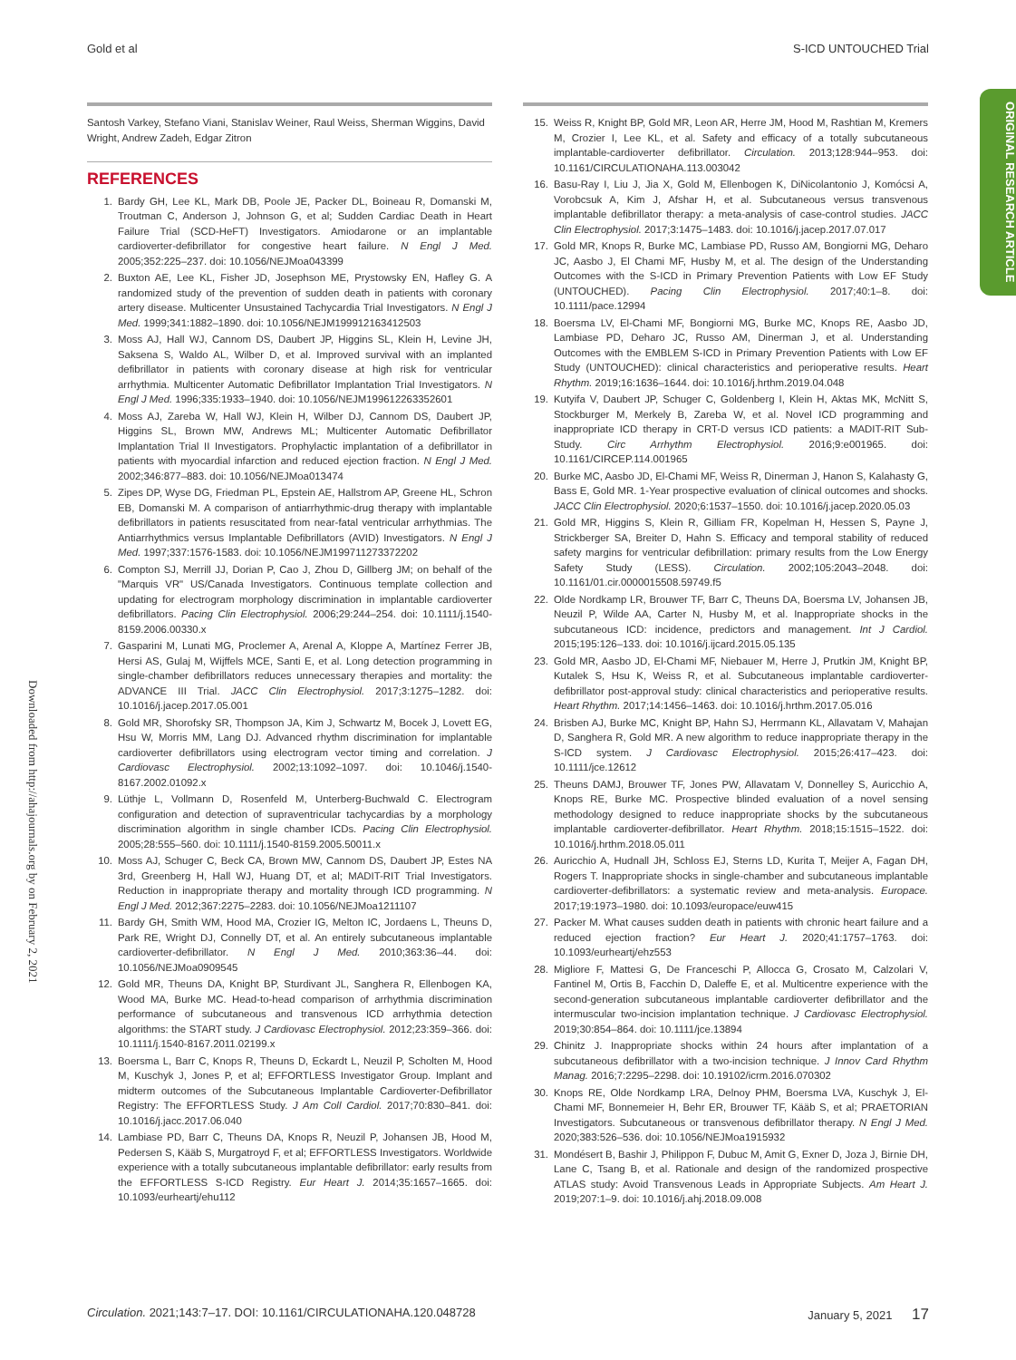Gold et al S-ICD UNTOUCHED Trial
ORIGINAL RESEARCH ARTICLE
Downloaded from http://ahajournals.org by on February 2, 2021
Santosh Varkey, Stefano Viani, Stanislav Weiner, Raul Weiss, Sherman Wiggins, David Wright, Andrew Zadeh, Edgar Zitron
REFERENCES
1. Bardy GH, Lee KL, Mark DB, Poole JE, Packer DL, Boineau R, Domanski M, Troutman C, Anderson J, Johnson G, et al; Sudden Cardiac Death in Heart Failure Trial (SCD-HeFT) Investigators. Amiodarone or an implantable cardioverter-defibrillator for congestive heart failure. N Engl J Med. 2005;352:225–237. doi: 10.1056/NEJMoa043399
2. Buxton AE, Lee KL, Fisher JD, Josephson ME, Prystowsky EN, Hafley G. A randomized study of the prevention of sudden death in patients with coronary artery disease. Multicenter Unsustained Tachycardia Trial Investigators. N Engl J Med. 1999;341:1882–1890. doi: 10.1056/NEJM199912163412503
3. Moss AJ, Hall WJ, Cannom DS, Daubert JP, Higgins SL, Klein H, Levine JH, Saksena S, Waldo AL, Wilber D, et al. Improved survival with an implanted defibrillator in patients with coronary disease at high risk for ventricular arrhythmia. Multicenter Automatic Defibrillator Implantation Trial Investigators. N Engl J Med. 1996;335:1933–1940. doi: 10.1056/NEJM199612263352601
4. Moss AJ, Zareba W, Hall WJ, Klein H, Wilber DJ, Cannom DS, Daubert JP, Higgins SL, Brown MW, Andrews ML; Multicenter Automatic Defibrillator Implantation Trial II Investigators. Prophylactic implantation of a defibrillator in patients with myocardial infarction and reduced ejection fraction. N Engl J Med. 2002;346:877–883. doi: 10.1056/NEJMoa013474
5. Zipes DP, Wyse DG, Friedman PL, Epstein AE, Hallstrom AP, Greene HL, Schron EB, Domanski M. A comparison of antiarrhythmic-drug therapy with implantable defibrillators in patients resuscitated from near-fatal ventricular arrhythmias. The Antiarrhythmics versus Implantable Defibrillators (AVID) Investigators. N Engl J Med. 1997;337:1576-1583. doi: 10.1056/NEJM199711273372202
6. Compton SJ, Merrill JJ, Dorian P, Cao J, Zhou D, Gillberg JM; on behalf of the "Marquis VR" US/Canada Investigators. Continuous template collection and updating for electrogram morphology discrimination in implantable cardioverter defibrillators. Pacing Clin Electrophysiol. 2006;29:244–254. doi: 10.1111/j.1540-8159.2006.00330.x
7. Gasparini M, Lunati MG, Proclemer A, Arenal A, Kloppe A, Martínez Ferrer JB, Hersi AS, Gulaj M, Wijffels MCE, Santi E, et al. Long detection programming in single-chamber defibrillators reduces unnecessary therapies and mortality: the ADVANCE III Trial. JACC Clin Electrophysiol. 2017;3:1275–1282. doi: 10.1016/j.jacep.2017.05.001
8. Gold MR, Shorofsky SR, Thompson JA, Kim J, Schwartz M, Bocek J, Lovett EG, Hsu W, Morris MM, Lang DJ. Advanced rhythm discrimination for implantable cardioverter defibrillators using electrogram vector timing and correlation. J Cardiovasc Electrophysiol. 2002;13:1092–1097. doi: 10.1046/j.1540-8167.2002.01092.x
9. Lüthje L, Vollmann D, Rosenfeld M, Unterberg-Buchwald C. Electrogram configuration and detection of supraventricular tachycardias by a morphology discrimination algorithm in single chamber ICDs. Pacing Clin Electrophysiol. 2005;28:555–560. doi: 10.1111/j.1540-8159.2005.50011.x
10. Moss AJ, Schuger C, Beck CA, Brown MW, Cannom DS, Daubert JP, Estes NA 3rd, Greenberg H, Hall WJ, Huang DT, et al; MADIT-RIT Trial Investigators. Reduction in inappropriate therapy and mortality through ICD programming. N Engl J Med. 2012;367:2275–2283. doi: 10.1056/NEJMoa1211107
11. Bardy GH, Smith WM, Hood MA, Crozier IG, Melton IC, Jordaens L, Theuns D, Park RE, Wright DJ, Connelly DT, et al. An entirely subcutaneous implantable cardioverter-defibrillator. N Engl J Med. 2010;363:36–44. doi: 10.1056/NEJMoa0909545
12. Gold MR, Theuns DA, Knight BP, Sturdivant JL, Sanghera R, Ellenbogen KA, Wood MA, Burke MC. Head-to-head comparison of arrhythmia discrimination performance of subcutaneous and transvenous ICD arrhythmia detection algorithms: the START study. J Cardiovasc Electrophysiol. 2012;23:359–366. doi: 10.1111/j.1540-8167.2011.02199.x
13. Boersma L, Barr C, Knops R, Theuns D, Eckardt L, Neuzil P, Scholten M, Hood M, Kuschyk J, Jones P, et al; EFFORTLESS Investigator Group. Implant and midterm outcomes of the Subcutaneous Implantable Cardioverter-Defibrillator Registry: The EFFORTLESS Study. J Am Coll Cardiol. 2017;70:830–841. doi: 10.1016/j.jacc.2017.06.040
14. Lambiase PD, Barr C, Theuns DA, Knops R, Neuzil P, Johansen JB, Hood M, Pedersen S, Kääb S, Murgatroyd F, et al; EFFORTLESS Investigators. Worldwide experience with a totally subcutaneous implantable defibrillator: early results from the EFFORTLESS S-ICD Registry. Eur Heart J. 2014;35:1657–1665. doi: 10.1093/eurheartj/ehu112
15. Weiss R, Knight BP, Gold MR, Leon AR, Herre JM, Hood M, Rashtian M, Kremers M, Crozier I, Lee KL, et al. Safety and efficacy of a totally subcutaneous implantable-cardioverter defibrillator. Circulation. 2013;128:944–953. doi: 10.1161/CIRCULATIONAHA.113.003042
16. Basu-Ray I, Liu J, Jia X, Gold M, Ellenbogen K, DiNicolantonio J, Komócsi A, Vorobcsuk A, Kim J, Afshar H, et al. Subcutaneous versus transvenous implantable defibrillator therapy: a meta-analysis of case-control studies. JACC Clin Electrophysiol. 2017;3:1475–1483. doi: 10.1016/j.jacep.2017.07.017
17. Gold MR, Knops R, Burke MC, Lambiase PD, Russo AM, Bongiorni MG, Deharo JC, Aasbo J, El Chami MF, Husby M, et al. The design of the Understanding Outcomes with the S-ICD in Primary Prevention Patients with Low EF Study (UNTOUCHED). Pacing Clin Electrophysiol. 2017;40:1–8. doi: 10.1111/pace.12994
18. Boersma LV, El-Chami MF, Bongiorni MG, Burke MC, Knops RE, Aasbo JD, Lambiase PD, Deharo JC, Russo AM, Dinerman J, et al. Understanding Outcomes with the EMBLEM S-ICD in Primary Prevention Patients with Low EF Study (UNTOUCHED): clinical characteristics and perioperative results. Heart Rhythm. 2019;16:1636–1644. doi: 10.1016/j.hrthm.2019.04.048
19. Kutyifa V, Daubert JP, Schuger C, Goldenberg I, Klein H, Aktas MK, McNitt S, Stockburger M, Merkely B, Zareba W, et al. Novel ICD programming and inappropriate ICD therapy in CRT-D versus ICD patients: a MADIT-RIT Sub-Study. Circ Arrhythm Electrophysiol. 2016;9:e001965. doi: 10.1161/CIRCEP.114.001965
20. Burke MC, Aasbo JD, El-Chami MF, Weiss R, Dinerman J, Hanon S, Kalahasty G, Bass E, Gold MR. 1-Year prospective evaluation of clinical outcomes and shocks. JACC Clin Electrophysiol. 2020;6:1537–1550. doi: 10.1016/j.jacep.2020.05.03
21. Gold MR, Higgins S, Klein R, Gilliam FR, Kopelman H, Hessen S, Payne J, Strickberger SA, Breiter D, Hahn S. Efficacy and temporal stability of reduced safety margins for ventricular defibrillation: primary results from the Low Energy Safety Study (LESS). Circulation. 2002;105:2043–2048. doi: 10.1161/01.cir.0000015508.59749.f5
22. Olde Nordkamp LR, Brouwer TF, Barr C, Theuns DA, Boersma LV, Johansen JB, Neuzil P, Wilde AA, Carter N, Husby M, et al. Inappropriate shocks in the subcutaneous ICD: incidence, predictors and management. Int J Cardiol. 2015;195:126–133. doi: 10.1016/j.ijcard.2015.05.135
23. Gold MR, Aasbo JD, El-Chami MF, Niebauer M, Herre J, Prutkin JM, Knight BP, Kutalek S, Hsu K, Weiss R, et al. Subcutaneous implantable cardioverter-defibrillator post-approval study: clinical characteristics and perioperative results. Heart Rhythm. 2017;14:1456–1463. doi: 10.1016/j.hrthm.2017.05.016
24. Brisben AJ, Burke MC, Knight BP, Hahn SJ, Herrmann KL, Allavatam V, Mahajan D, Sanghera R, Gold MR. A new algorithm to reduce inappropriate therapy in the S-ICD system. J Cardiovasc Electrophysiol. 2015;26:417–423. doi: 10.1111/jce.12612
25. Theuns DAMJ, Brouwer TF, Jones PW, Allavatam V, Donnelley S, Auricchio A, Knops RE, Burke MC. Prospective blinded evaluation of a novel sensing methodology designed to reduce inappropriate shocks by the subcutaneous implantable cardioverter-defibrillator. Heart Rhythm. 2018;15:1515–1522. doi: 10.1016/j.hrthm.2018.05.011
26. Auricchio A, Hudnall JH, Schloss EJ, Sterns LD, Kurita T, Meijer A, Fagan DH, Rogers T. Inappropriate shocks in single-chamber and subcutaneous implantable cardioverter-defibrillators: a systematic review and meta-analysis. Europace. 2017;19:1973–1980. doi: 10.1093/europace/euw415
27. Packer M. What causes sudden death in patients with chronic heart failure and a reduced ejection fraction? Eur Heart J. 2020;41:1757–1763. doi: 10.1093/eurheartj/ehz553
28. Migliore F, Mattesi G, De Franceschi P, Allocca G, Crosato M, Calzolari V, Fantinel M, Ortis B, Facchin D, Daleffe E, et al. Multicentre experience with the second-generation subcutaneous implantable cardioverter defibrillator and the intermuscular two-incision implantation technique. J Cardiovasc Electrophysiol. 2019;30:854–864. doi: 10.1111/jce.13894
29. Chinitz J. Inappropriate shocks within 24 hours after implantation of a subcutaneous defibrillator with a two-incision technique. J Innov Card Rhythm Manag. 2016;7:2295–2298. doi: 10.19102/icrm.2016.070302
30. Knops RE, Olde Nordkamp LRA, Delnoy PHM, Boersma LVA, Kuschyk J, El-Chami MF, Bonnemeier H, Behr ER, Brouwer TF, Kääb S, et al; PRAETORIAN Investigators. Subcutaneous or transvenous defibrillator therapy. N Engl J Med. 2020;383:526–536. doi: 10.1056/NEJMoa1915932
31. Mondésert B, Bashir J, Philippon F, Dubuc M, Amit G, Exner D, Joza J, Birnie DH, Lane C, Tsang B, et al. Rationale and design of the randomized prospective ATLAS study: Avoid Transvenous Leads in Appropriate Subjects. Am Heart J. 2019;207:1–9. doi: 10.1016/j.ahj.2018.09.008
Circulation. 2021;143:7–17. DOI: 10.1161/CIRCULATIONAHA.120.048728 January 5, 2021 17